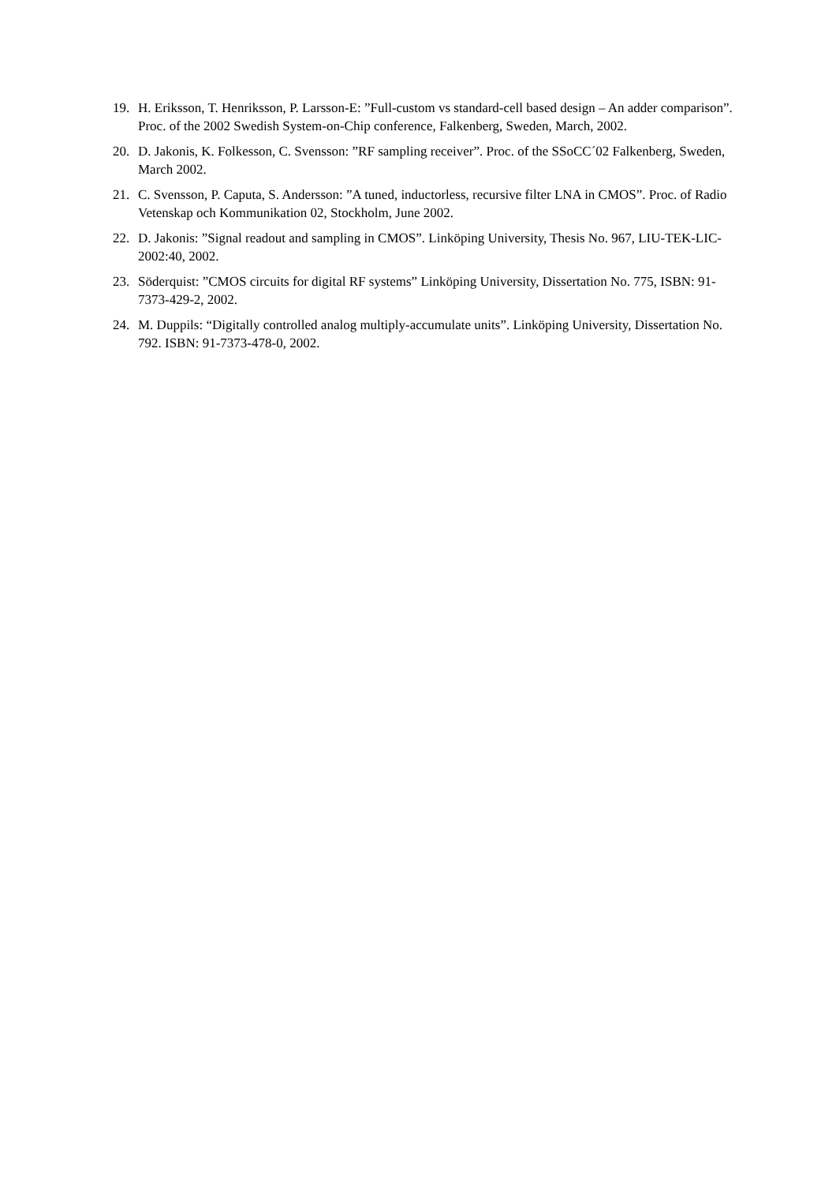19. H. Eriksson, T. Henriksson, P. Larsson-E: ”Full-custom vs standard-cell based design – An adder comparison”. Proc. of the 2002 Swedish System-on-Chip conference, Falkenberg, Sweden, March, 2002.
20. D. Jakonis, K. Folkesson, C. Svensson: ”RF sampling receiver”. Proc. of the SSoCC´02 Falkenberg, Sweden, March 2002.
21. C. Svensson, P. Caputa, S. Andersson: ”A tuned, inductorless, recursive filter LNA in CMOS”. Proc. of Radio Vetenskap och Kommunikation 02, Stockholm, June 2002.
22. D. Jakonis: ”Signal readout and sampling in CMOS”. Linköping University, Thesis No. 967, LIU-TEK-LIC-2002:40, 2002.
23. Söderquist: ”CMOS circuits for digital RF systems” Linköping University, Dissertation No. 775, ISBN: 91-7373-429-2, 2002.
24. M. Duppils: “Digitally controlled analog multiply-accumulate units”. Linköping University, Dissertation No. 792. ISBN: 91-7373-478-0, 2002.